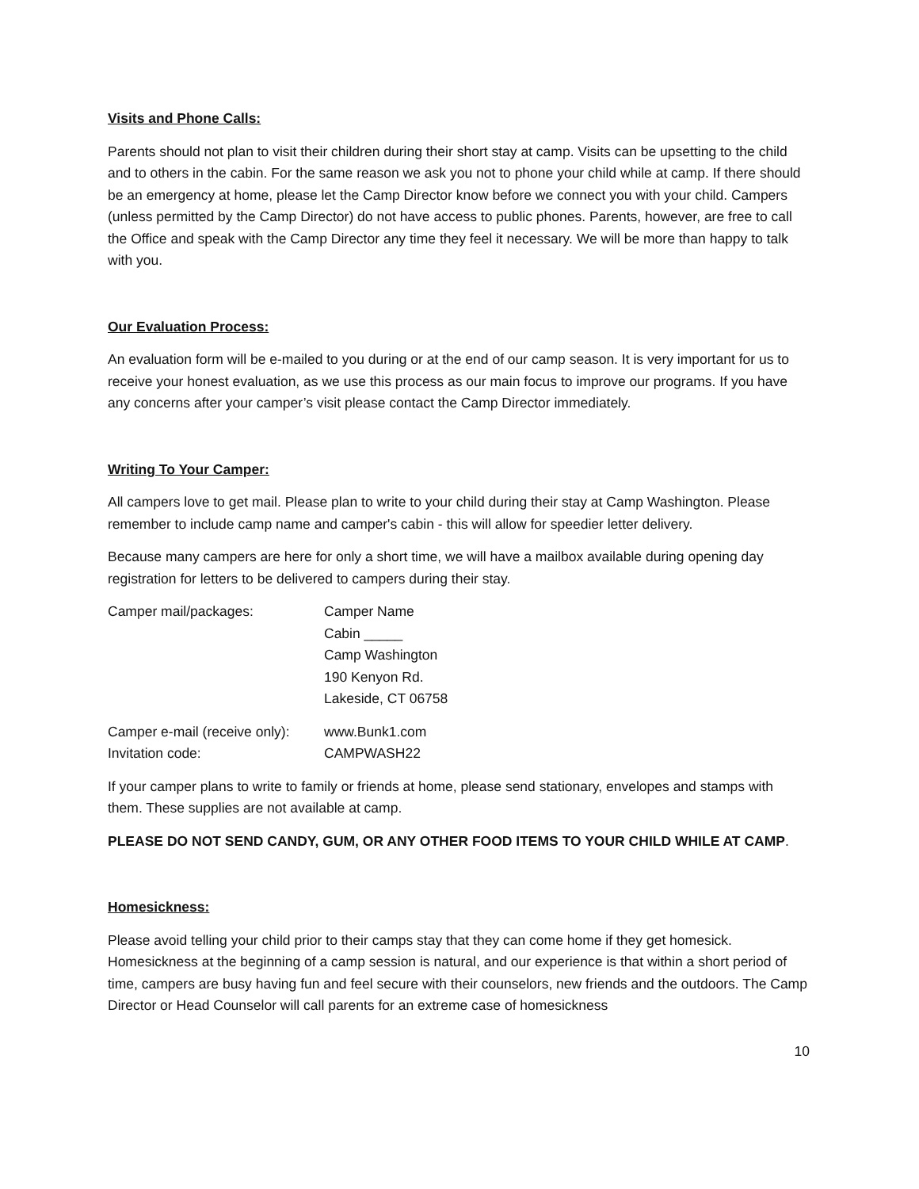Visits and Phone Calls:
Parents should not plan to visit their children during their short stay at camp. Visits can be upsetting to the child and to others in the cabin. For the same reason we ask you not to phone your child while at camp. If there should be an emergency at home, please let the Camp Director know before we connect you with your child. Campers (unless permitted by the Camp Director) do not have access to public phones. Parents, however, are free to call the Office and speak with the Camp Director any time they feel it necessary. We will be more than happy to talk with you.
Our Evaluation Process:
An evaluation form will be e-mailed to you during or at the end of our camp season. It is very important for us to receive your honest evaluation, as we use this process as our main focus to improve our programs. If you have any concerns after your camper’s visit please contact the Camp Director immediately.
Writing To Your Camper:
All campers love to get mail. Please plan to write to your child during their stay at Camp Washington. Please remember to include camp name and camper's cabin - this will allow for speedier letter delivery.
Because many campers are here for only a short time, we will have a mailbox available during opening day registration for letters to be delivered to campers during their stay.
Camper mail/packages: Camper Name
Cabin _____
Camp Washington
190 Kenyon Rd.
Lakeside, CT 06758
Camper e-mail (receive only):
www.Bunk1.com
Invitation code: CAMPWASH22
If your camper plans to write to family or friends at home, please send stationary, envelopes and stamps with them. These supplies are not available at camp.
PLEASE DO NOT SEND CANDY, GUM, OR ANY OTHER FOOD ITEMS TO YOUR CHILD WHILE AT CAMP.
Homesickness:
Please avoid telling your child prior to their camps stay that they can come home if they get homesick. Homesickness at the beginning of a camp session is natural, and our experience is that within a short period of time, campers are busy having fun and feel secure with their counselors, new friends and the outdoors. The Camp Director or Head Counselor will call parents for an extreme case of homesickness
10